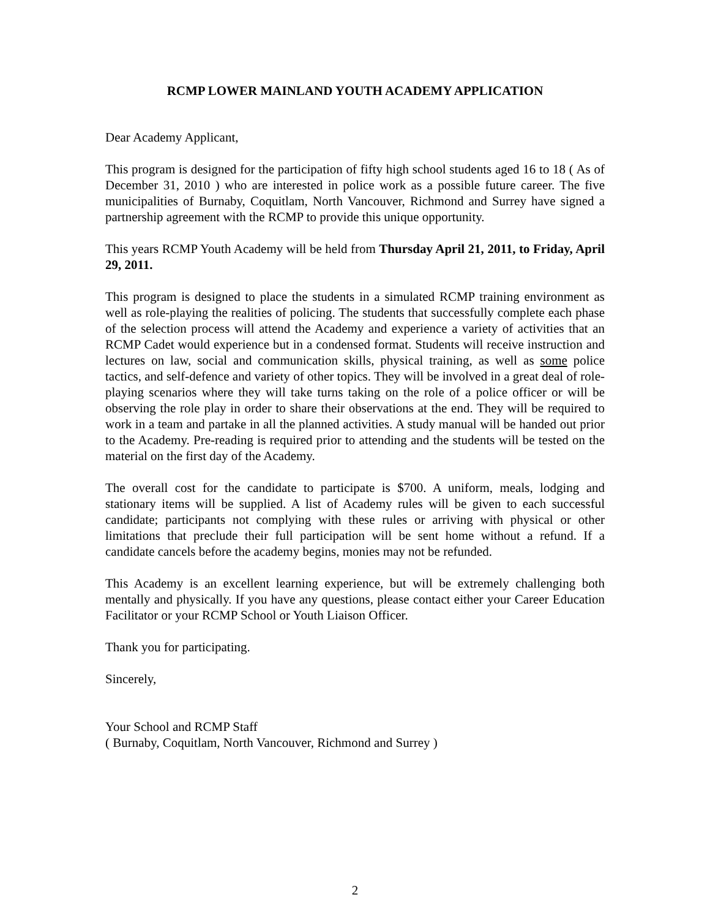RCMP LOWER MAINLAND YOUTH ACADEMY APPLICATION
Dear Academy Applicant,
This program is designed for the participation of fifty high school students aged 16 to 18 ( As of December 31, 2010 ) who are interested in police work as a possible future career. The five municipalities of Burnaby, Coquitlam, North Vancouver, Richmond and Surrey have signed a partnership agreement with the RCMP to provide this unique opportunity.
This years RCMP Youth Academy will be held from Thursday April 21, 2011, to Friday, April 29, 2011.
This program is designed to place the students in a simulated RCMP training environment as well as role-playing the realities of policing. The students that successfully complete each phase of the selection process will attend the Academy and experience a variety of activities that an RCMP Cadet would experience but in a condensed format. Students will receive instruction and lectures on law, social and communication skills, physical training, as well as some police tactics, and self-defence and variety of other topics. They will be involved in a great deal of role-playing scenarios where they will take turns taking on the role of a police officer or will be observing the role play in order to share their observations at the end. They will be required to work in a team and partake in all the planned activities. A study manual will be handed out prior to the Academy. Pre-reading is required prior to attending and the students will be tested on the material on the first day of the Academy.
The overall cost for the candidate to participate is $700. A uniform, meals, lodging and stationary items will be supplied. A list of Academy rules will be given to each successful candidate; participants not complying with these rules or arriving with physical or other limitations that preclude their full participation will be sent home without a refund. If a candidate cancels before the academy begins, monies may not be refunded.
This Academy is an excellent learning experience, but will be extremely challenging both mentally and physically. If you have any questions, please contact either your Career Education Facilitator or your RCMP School or Youth Liaison Officer.
Thank you for participating.
Sincerely,
Your School and RCMP Staff
( Burnaby, Coquitlam, North Vancouver, Richmond and Surrey )
2